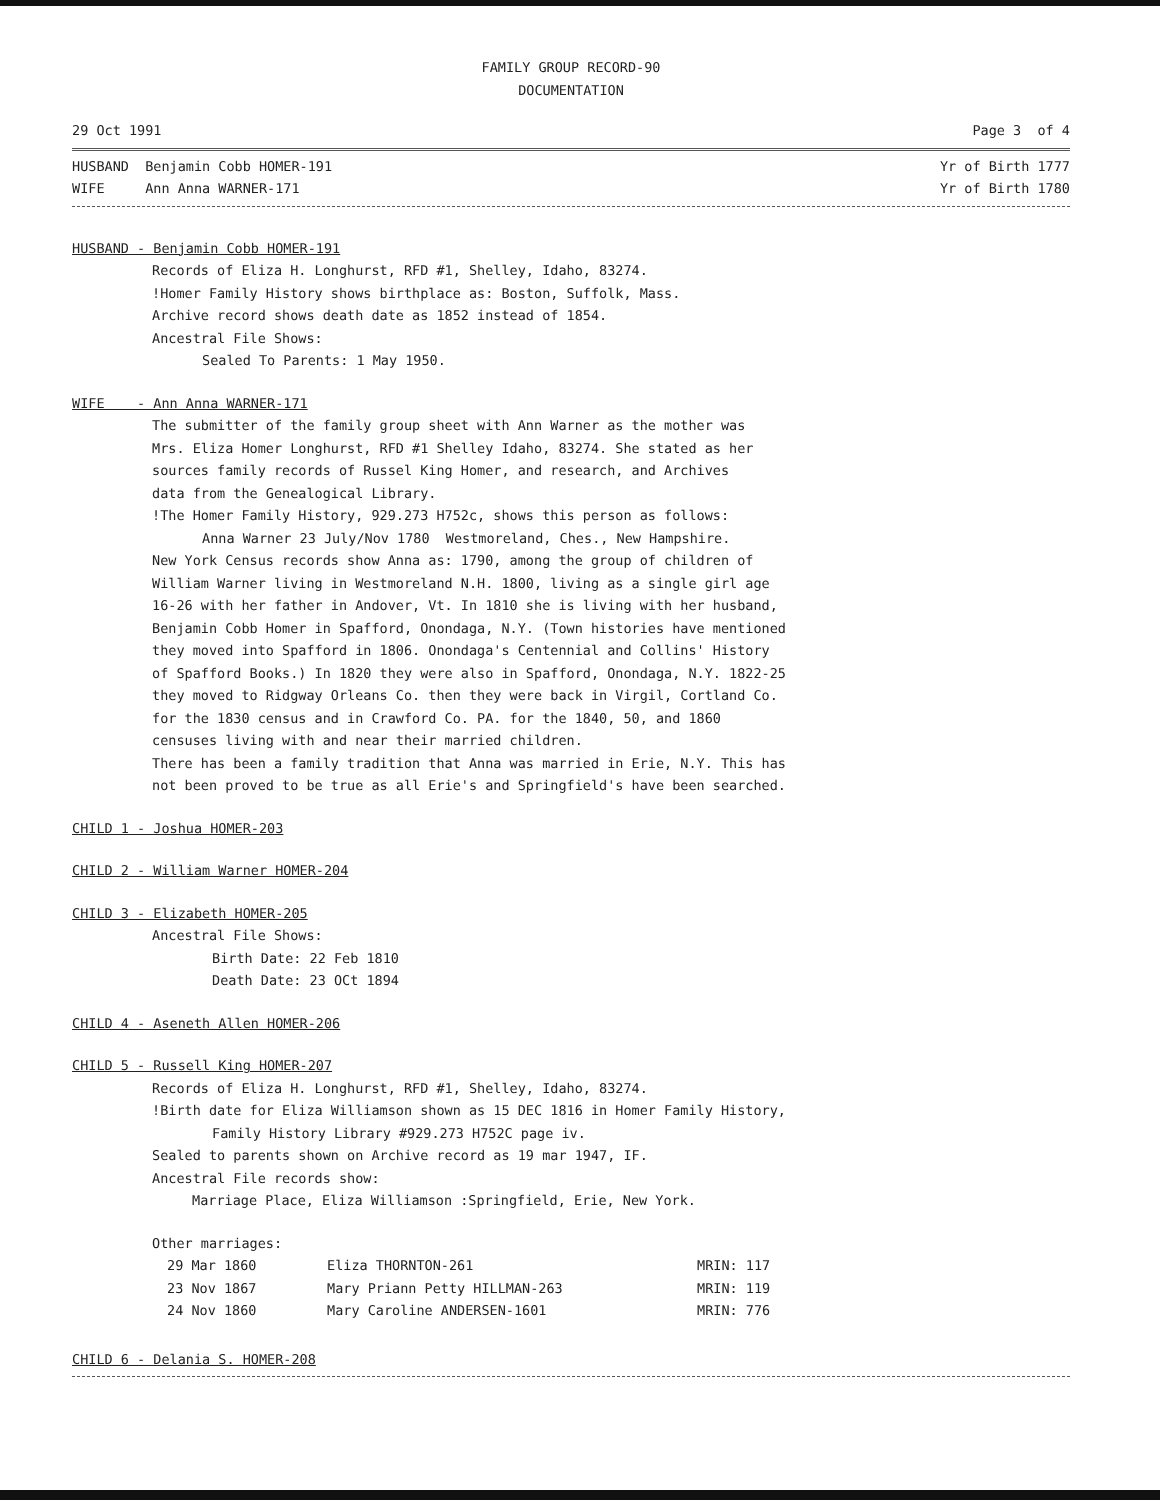FAMILY GROUP RECORD-90
DOCUMENTATION
29 Oct 1991 Page 3 of 4
HUSBAND Benjamin Cobb HOMER-191 Yr of Birth 1777
WIFE Ann Anna WARNER-171 Yr of Birth 1780
HUSBAND - Benjamin Cobb HOMER-191
Records of Eliza H. Longhurst, RFD #1, Shelley, Idaho, 83274.
!Homer Family History shows birthplace as: Boston, Suffolk, Mass.
Archive record shows death date as 1852 instead of 1854.
Ancestral File Shows:
Sealed To Parents: 1 May 1950.
WIFE - Ann Anna WARNER-171
The submitter of the family group sheet with Ann Warner as the mother was
Mrs. Eliza Homer Longhurst, RFD #1 Shelley Idaho, 83274. She stated as her
sources family records of Russel King Homer, and research, and Archives
data from the Genealogical Library.
!The Homer Family History, 929.273 H752c, shows this person as follows:
Anna Warner 23 July/Nov 1780 Westmoreland, Ches., New Hampshire.
New York Census records show Anna as: 1790, among the group of children of
William Warner living in Westmoreland N.H. 1800, living as a single girl age
16-26 with her father in Andover, Vt. In 1810 she is living with her husband,
Benjamin Cobb Homer in Spafford, Onondaga, N.Y. (Town histories have mentioned
they moved into Spafford in 1806. Onondaga's Centennial and Collins' History
of Spafford Books.) In 1820 they were also in Spafford, Onondaga, N.Y. 1822-25
they moved to Ridgway Orleans Co. then they were back in Virgil, Cortland Co.
for the 1830 census and in Crawford Co. PA. for the 1840, 50, and 1860
censuses living with and near their married children.
There has been a family tradition that Anna was married in Erie, N.Y. This has
not been proved to be true as all Erie's and Springfield's have been searched.
CHILD 1 - Joshua HOMER-203
CHILD 2 - William Warner HOMER-204
CHILD 3 - Elizabeth HOMER-205
Ancestral File Shows:
Birth Date: 22 Feb 1810
Death Date: 23 OCt 1894
CHILD 4 - Aseneth Allen HOMER-206
CHILD 5 - Russell King HOMER-207
Records of Eliza H. Longhurst, RFD #1, Shelley, Idaho, 83274.
!Birth date for Eliza Williamson shown as 15 DEC 1816 in Homer Family History,
Family History Library #929.273 H752C page iv.
Sealed to parents shown on Archive record as 19 mar 1947, IF.
Ancestral File records show:
Marriage Place, Eliza Williamson :Springfield, Erie, New York.
Other marriages:
| 29 Mar 1860 | Eliza THORNTON-261 | MRIN: 117 |
| 23 Nov 1867 | Mary Priann Petty HILLMAN-263 | MRIN: 119 |
| 24 Nov 1860 | Mary Caroline ANDERSEN-1601 | MRIN: 776 |
CHILD 6 - Delania S. HOMER-208